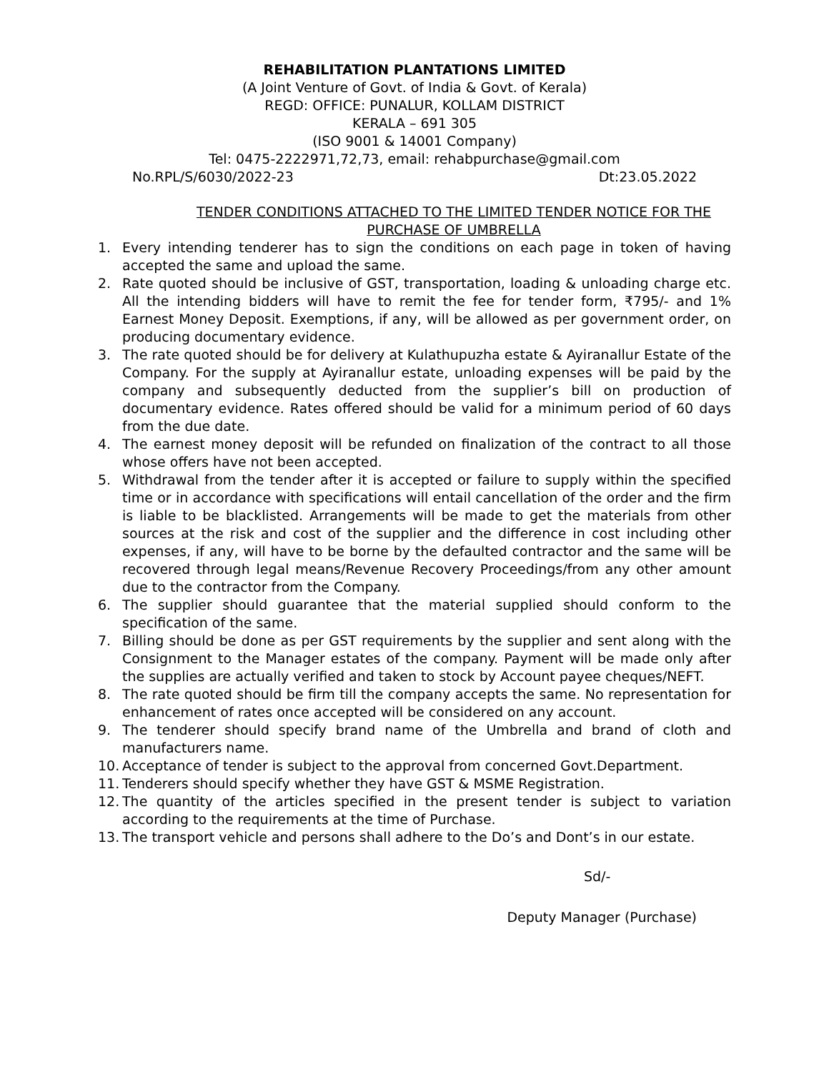REHABILITATION PLANTATIONS LIMITED
(A Joint Venture of Govt. of India & Govt. of Kerala)
REGD: OFFICE: PUNALUR, KOLLAM DISTRICT
KERALA – 691 305
(ISO 9001 & 14001 Company)
Tel: 0475-2222971,72,73, email: rehabpurchase@gmail.com
No.RPL/S/6030/2022-23 Dt:23.05.2022
TENDER CONDITIONS ATTACHED TO THE LIMITED TENDER NOTICE FOR THE
PURCHASE OF UMBRELLA
1. Every intending tenderer has to sign the conditions on each page in token of having accepted the same and upload the same.
2. Rate quoted should be inclusive of GST, transportation, loading & unloading charge etc. All the intending bidders will have to remit the fee for tender form, ₹795/- and 1% Earnest Money Deposit. Exemptions, if any, will be allowed as per government order, on producing documentary evidence.
3. The rate quoted should be for delivery at Kulathupuzha estate & Ayiranallur Estate of the Company. For the supply at Ayiranallur estate, unloading expenses will be paid by the company and subsequently deducted from the supplier’s bill on production of documentary evidence. Rates offered should be valid for a minimum period of 60 days from the due date.
4. The earnest money deposit will be refunded on finalization of the contract to all those whose offers have not been accepted.
5. Withdrawal from the tender after it is accepted or failure to supply within the specified time or in accordance with specifications will entail cancellation of the order and the firm is liable to be blacklisted. Arrangements will be made to get the materials from other sources at the risk and cost of the supplier and the difference in cost including other expenses, if any, will have to be borne by the defaulted contractor and the same will be recovered through legal means/Revenue Recovery Proceedings/from any other amount due to the contractor from the Company.
6. The supplier should guarantee that the material supplied should conform to the specification of the same.
7. Billing should be done as per GST requirements by the supplier and sent along with the Consignment to the Manager estates of the company. Payment will be made only after the supplies are actually verified and taken to stock by Account payee cheques/NEFT.
8. The rate quoted should be firm till the company accepts the same. No representation for enhancement of rates once accepted will be considered on any account.
9. The tenderer should specify brand name of the Umbrella and brand of cloth and manufacturers name.
10. Acceptance of tender is subject to the approval from concerned Govt.Department.
11. Tenderers should specify whether they have GST & MSME Registration.
12. The quantity of the articles specified in the present tender is subject to variation according to the requirements at the time of Purchase.
13. The transport vehicle and persons shall adhere to the Do’s and Dont’s in our estate.
Sd/-
Deputy Manager (Purchase)